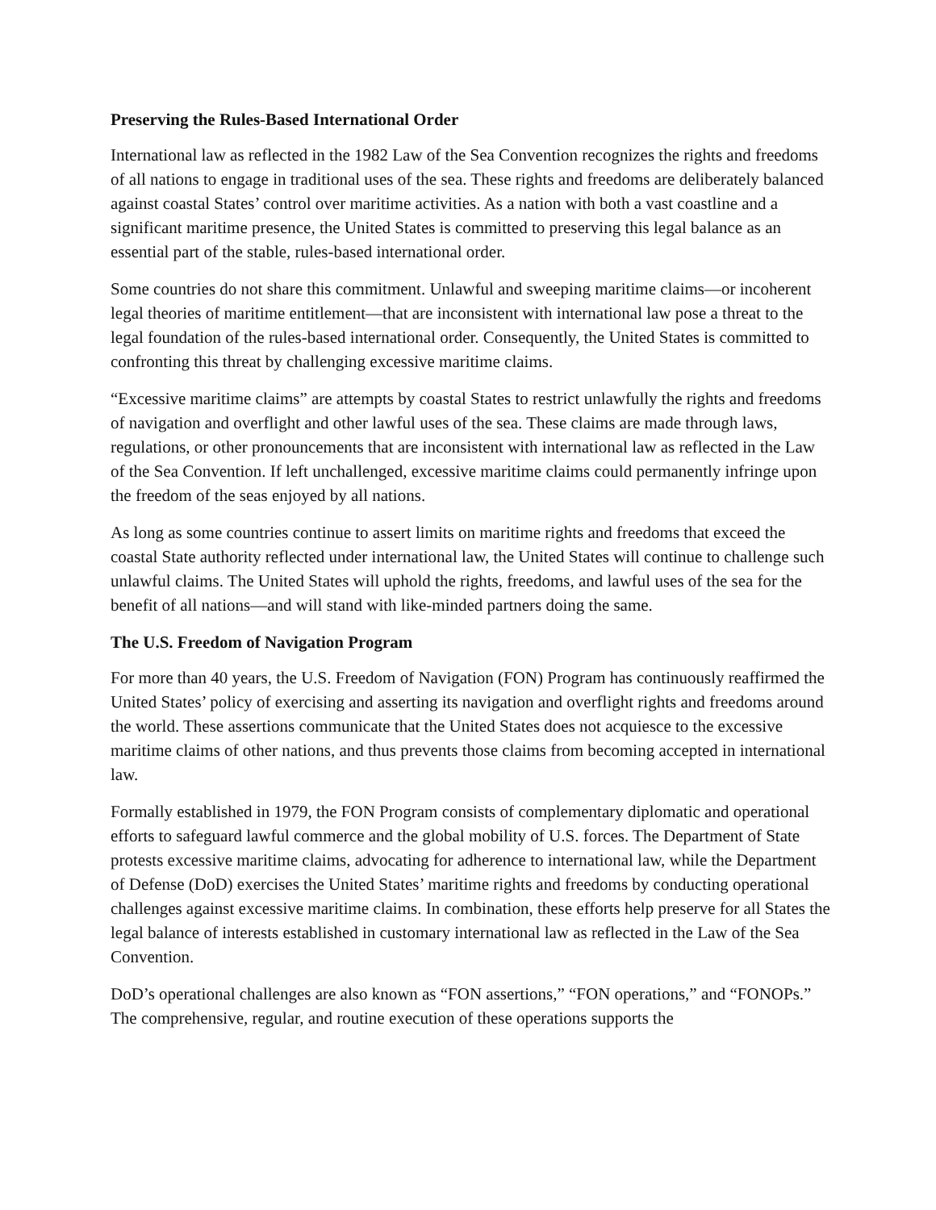Preserving the Rules-Based International Order
International law as reflected in the 1982 Law of the Sea Convention recognizes the rights and freedoms of all nations to engage in traditional uses of the sea. These rights and freedoms are deliberately balanced against coastal States’ control over maritime activities. As a nation with both a vast coastline and a significant maritime presence, the United States is committed to preserving this legal balance as an essential part of the stable, rules-based international order.
Some countries do not share this commitment. Unlawful and sweeping maritime claims—or incoherent legal theories of maritime entitlement—that are inconsistent with international law pose a threat to the legal foundation of the rules-based international order. Consequently, the United States is committed to confronting this threat by challenging excessive maritime claims.
“Excessive maritime claims” are attempts by coastal States to restrict unlawfully the rights and freedoms of navigation and overflight and other lawful uses of the sea. These claims are made through laws, regulations, or other pronouncements that are inconsistent with international law as reflected in the Law of the Sea Convention. If left unchallenged, excessive maritime claims could permanently infringe upon the freedom of the seas enjoyed by all nations.
As long as some countries continue to assert limits on maritime rights and freedoms that exceed the coastal State authority reflected under international law, the United States will continue to challenge such unlawful claims. The United States will uphold the rights, freedoms, and lawful uses of the sea for the benefit of all nations—and will stand with like-minded partners doing the same.
The U.S. Freedom of Navigation Program
For more than 40 years, the U.S. Freedom of Navigation (FON) Program has continuously reaffirmed the United States’ policy of exercising and asserting its navigation and overflight rights and freedoms around the world. These assertions communicate that the United States does not acquiesce to the excessive maritime claims of other nations, and thus prevents those claims from becoming accepted in international law.
Formally established in 1979, the FON Program consists of complementary diplomatic and operational efforts to safeguard lawful commerce and the global mobility of U.S. forces. The Department of State protests excessive maritime claims, advocating for adherence to international law, while the Department of Defense (DoD) exercises the United States’ maritime rights and freedoms by conducting operational challenges against excessive maritime claims. In combination, these efforts help preserve for all States the legal balance of interests established in customary international law as reflected in the Law of the Sea Convention.
DoD’s operational challenges are also known as “FON assertions,” “FON operations,” and “FONOPs.” The comprehensive, regular, and routine execution of these operations supports the